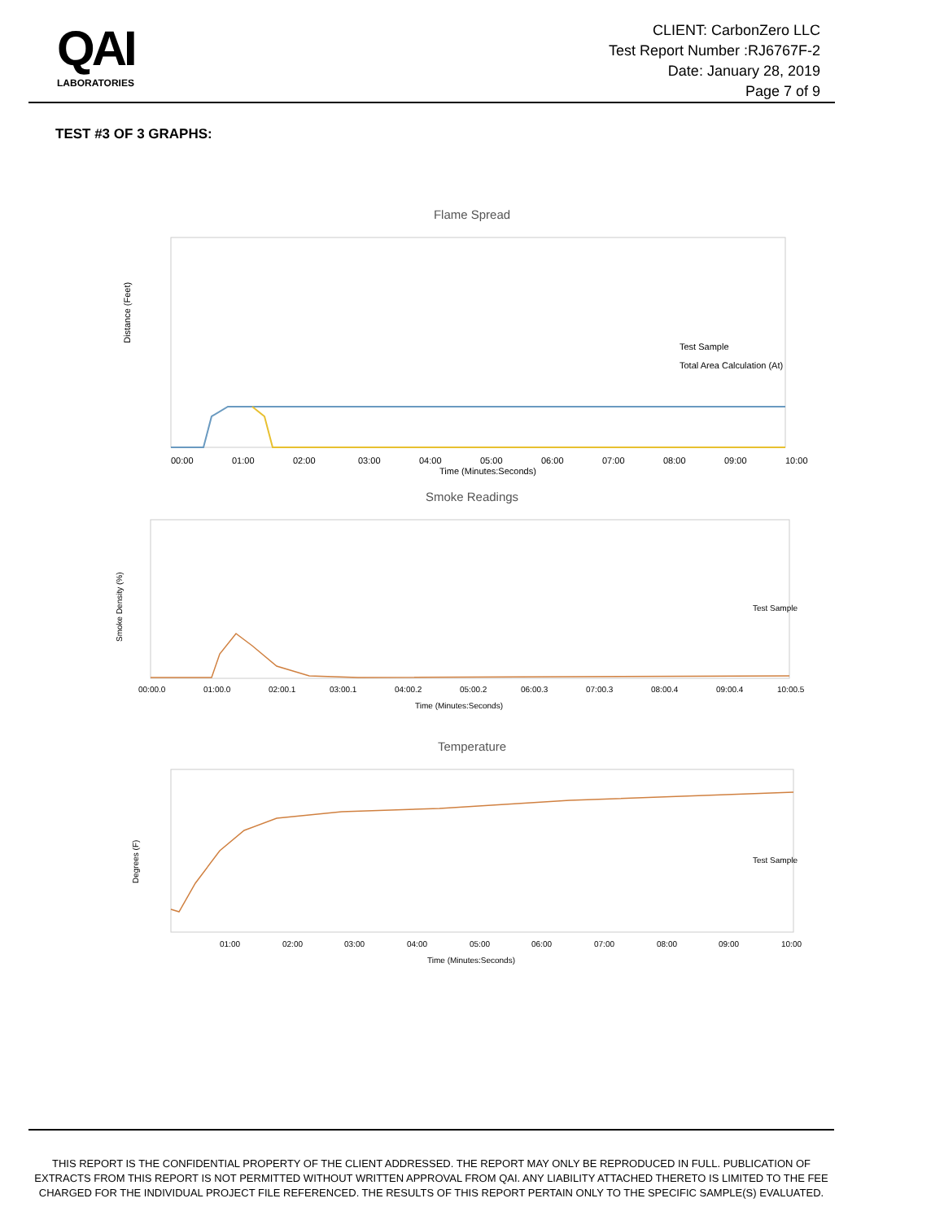QAI
LABORATORIES
CLIENT: CarbonZero LLC
Test Report Number :RJ6767F-2
Date: January 28, 2019
Page 7 of 9
TEST #3 OF 3 GRAPHS:
Flame Spread
Distance (Feet)
00:00
01:00
02:00
03:00
04:00
05:00
06:00
07:00
08:00
09:00
10:00
Time (Minutes:Seconds)
Test Sample
Total Area Calculation (At)
Smoke Readings
Smoke Density (%)
00:00.0
01:00.0
02:00.1
03:00.1
04:00.2
05:00.2
06:00.3
07:00.3
08:00.4
09:00.4
10:00.5
Time (Minutes:Seconds)
Test Sample
Temperature
Degrees (F)
01:00
02:00
03:00
04:00
05:00
06:00
07:00
08:00
09:00
10:00
Time (Minutes:Seconds)
Test Sample
THIS REPORT IS THE CONFIDENTIAL PROPERTY OF THE CLIENT ADDRESSED. THE REPORT MAY ONLY BE REPRODUCED IN FULL. PUBLICATION OF EXTRACTS FROM THIS REPORT IS NOT PERMITTED WITHOUT WRITTEN APPROVAL FROM QAI. ANY LIABILITY ATTACHED THERETO IS LIMITED TO THE FEE CHARGED FOR THE INDIVIDUAL PROJECT FILE REFERENCED. THE RESULTS OF THIS REPORT PERTAIN ONLY TO THE SPECIFIC SAMPLE(S) EVALUATED.